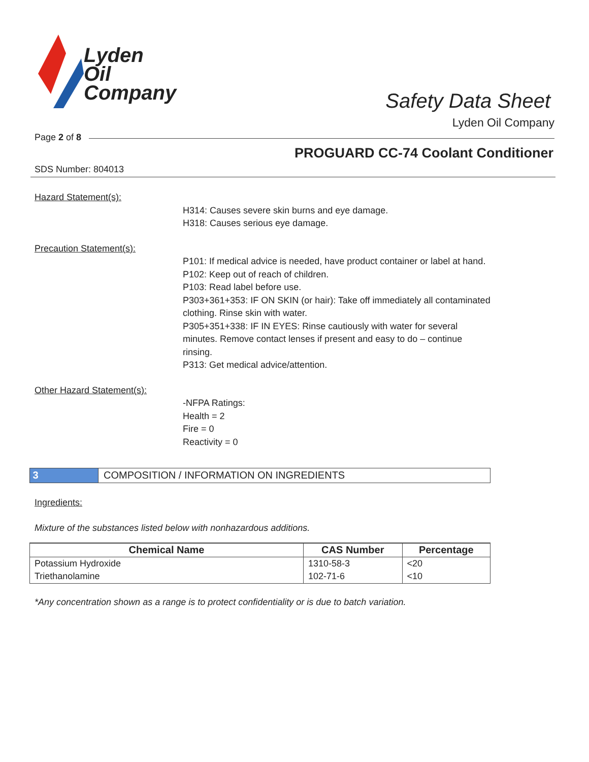Lyden
Oil
Company
Safety Data Sheet
Lyden Oil Company
Page 2 of 8
PROGUARD CC-74 Coolant Conditioner
SDS Number: 804013
Hazard Statement(s):
H314: Causes severe skin burns and eye damage.
H318: Causes serious eye damage.
Precaution Statement(s):
P101: If medical advice is needed, have product container or label at hand.
P102: Keep out of reach of children.
P103: Read label before use.
P303+361+353: IF ON SKIN (or hair): Take off immediately all contaminated clothing. Rinse skin with water.
P305+351+338: IF IN EYES: Rinse cautiously with water for several minutes. Remove contact lenses if present and easy to do – continue rinsing.
P313: Get medical advice/attention.
Other Hazard Statement(s):
-NFPA Ratings:
Health = 2
Fire = 0
Reactivity = 0
3 COMPOSITION / INFORMATION ON INGREDIENTS
Ingredients:
Mixture of the substances listed below with nonhazardous additions.
| Chemical Name | CAS Number | Percentage |
| --- | --- | --- |
| Potassium Hydroxide | 1310-58-3 | <20 |
| Triethanolamine | 102-71-6 | <10 |
*Any concentration shown as a range is to protect confidentiality or is due to batch variation.